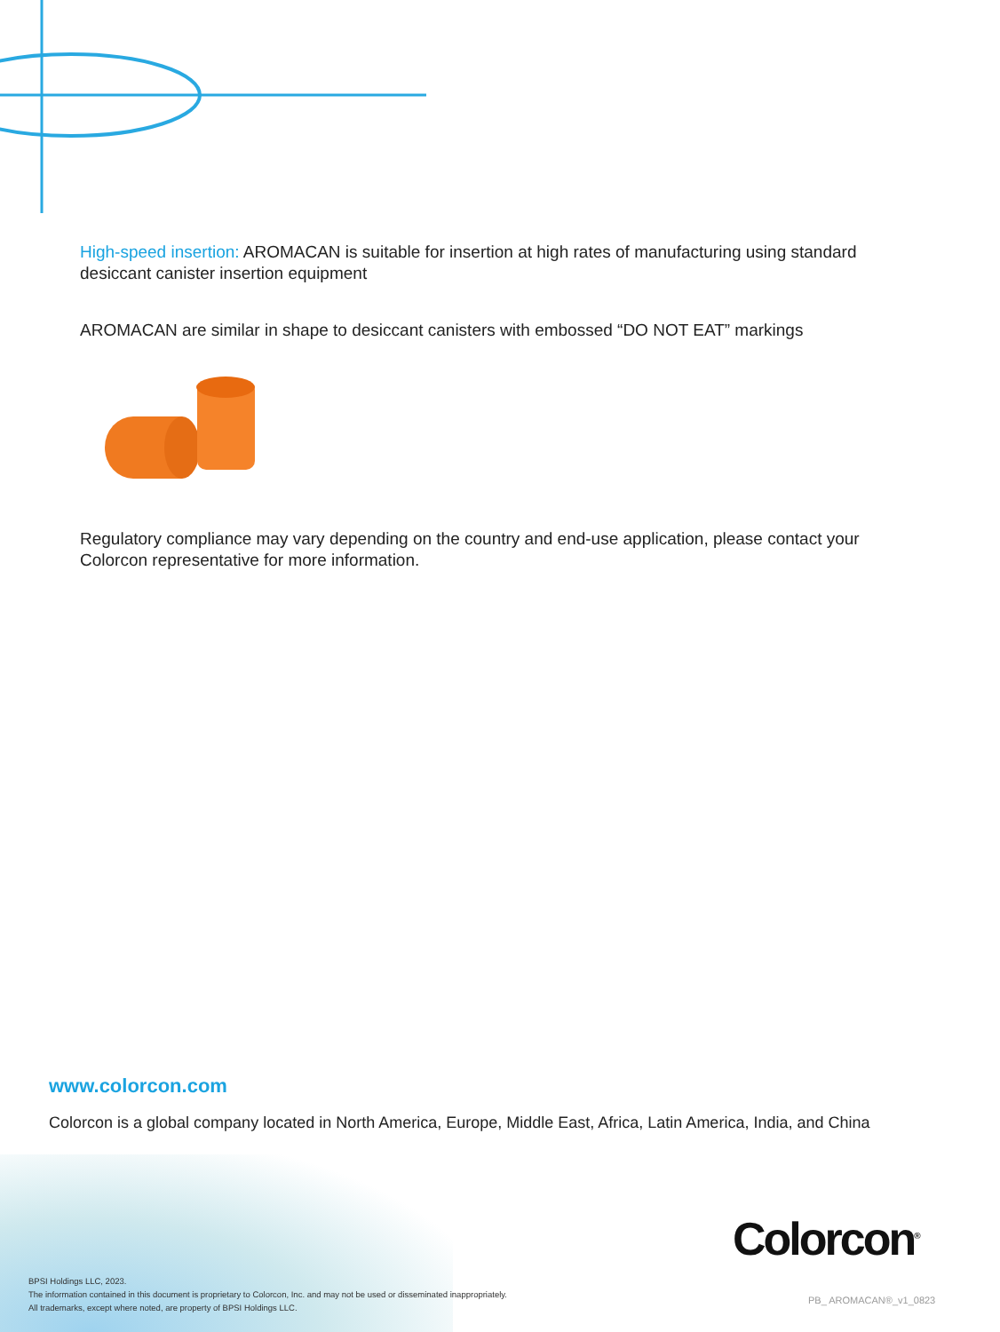High-speed insertion: AROMACAN is suitable for insertion at high rates of manufacturing using standard desiccant canister insertion equipment
AROMACAN are similar in shape to desiccant canisters with embossed “DO NOT EAT” markings
Regulatory compliance may vary depending on the country and end-use application, please contact your Colorcon representative for more information.
www.colorcon.com
Colorcon is a global company located in North America, Europe, Middle East, Africa, Latin America, India, and China
BPSI Holdings LLC, 2023.
The information contained in this document is proprietary to Colorcon, Inc. and may not be used or disseminated inappropriately.
All trademarks, except where noted, are property of BPSI Holdings LLC.
Colorcon<sup>®</sup>
PB_ AROMACAN®_v1_0823